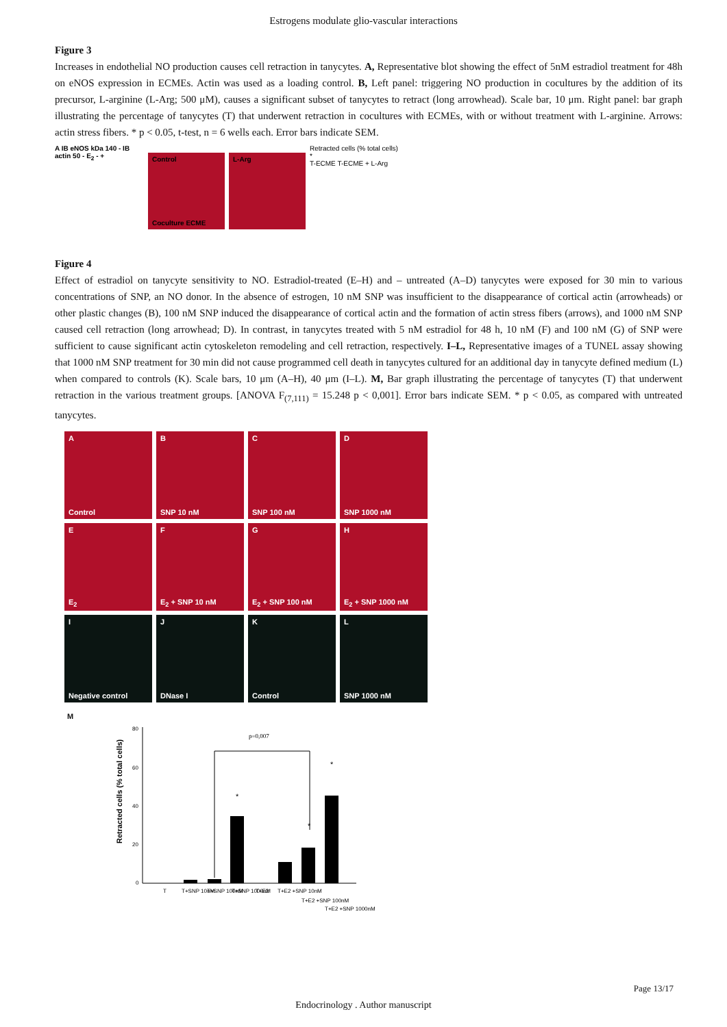Estrogens modulate glio-vascular interactions
Figure 3
Increases in endothelial NO production causes cell retraction in tanycytes. A, Representative blot showing the effect of 5nM estradiol treatment for 48h on eNOS expression in ECMEs. Actin was used as a loading control. B, Left panel: triggering NO production in cocultures by the addition of its precursor, L-arginine (L-Arg; 500 μM), causes a significant subset of tanycytes to retract (long arrowhead). Scale bar, 10 μm. Right panel: bar graph illustrating the percentage of tanycytes (T) that underwent retraction in cocultures with ECMEs, with or without treatment with L-arginine. Arrows: actin stress fibers. * p < 0.05, t-test, n = 6 wells each. Error bars indicate SEM.
A IB eNOS kDa 140 - IB actin 50 - E<sub>2</sub> - +
Control
Coculture ECME
L-Arg
Retracted cells (% total cells)
*
T-ECME T-ECME + L-Arg
Figure 4
Effect of estradiol on tanycyte sensitivity to NO. Estradiol-treated (E–H) and – untreated (A–D) tanycytes were exposed for 30 min to various concentrations of SNP, an NO donor. In the absence of estrogen, 10 nM SNP was insufficient to the disappearance of cortical actin (arrowheads) or other plastic changes (B), 100 nM SNP induced the disappearance of cortical actin and the formation of actin stress fibers (arrows), and 1000 nM SNP caused cell retraction (long arrowhead; D). In contrast, in tanycytes treated with 5 nM estradiol for 48 h, 10 nM (F) and 100 nM (G) of SNP were sufficient to cause significant actin cytoskeleton remodeling and cell retraction, respectively. I–L, Representative images of a TUNEL assay showing that 1000 nM SNP treatment for 30 min did not cause programmed cell death in tanycytes cultured for an additional day in tanycyte defined medium (L) when compared to controls (K). Scale bars, 10 μm (A–H), 40 μm (I–L). M, Bar graph illustrating the percentage of tanycytes (T) that underwent retraction in the various treatment groups. [ANOVA F<sub>(7,111)</sub> = 15.248 p < 0,001]. Error bars indicate SEM. * p < 0.05, as compared with untreated tanycytes.
A
Control
B
SNP 10 nM
C
SNP 100 nM
D
SNP 1000 nM
E
E<sub>2</sub>
F
E<sub>2</sub> + SNP 10 nM
G
E<sub>2</sub> + SNP 100 nM
H
E<sub>2</sub> + SNP 1000 nM
I
Negative control
J
DNase I
K
Control
L
SNP 1000 nM
M
Retracted cells (% total cells)
80
60
40
20
0
p=0,007
*
*
*
T
T+SNP 10nM
T+SNP 100nM
T+SNP 1000nM
T+E2
T+E2 +SNP 10nM
T+E2 +SNP 100nM
T+E2 +SNP 1000nM
Page 13/17
Endocrinology . Author manuscript